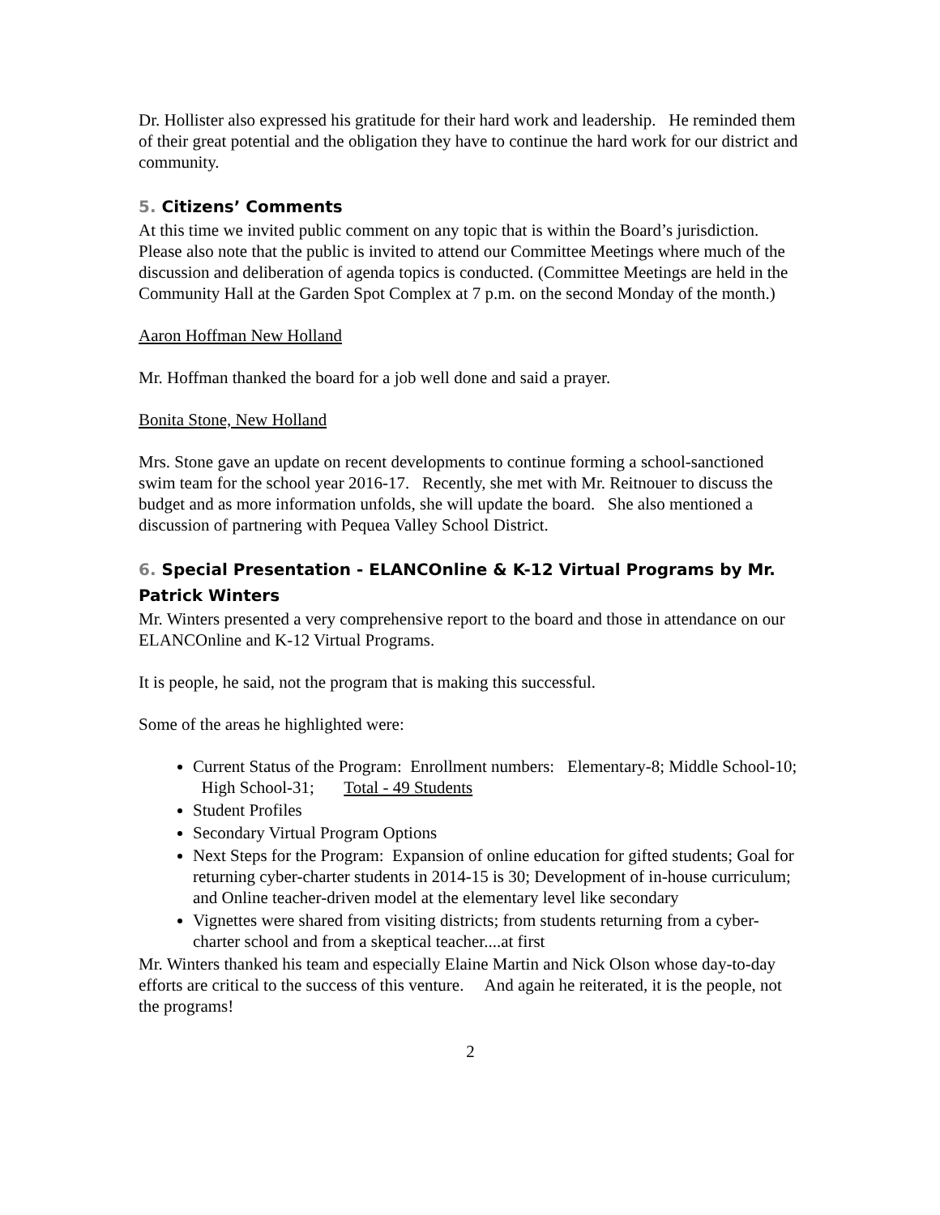Dr. Hollister also expressed his gratitude for their hard work and leadership. He reminded them of their great potential and the obligation they have to continue the hard work for our district and community.
5. Citizens’ Comments
At this time we invited public comment on any topic that is within the Board’s jurisdiction. Please also note that the public is invited to attend our Committee Meetings where much of the discussion and deliberation of agenda topics is conducted. (Committee Meetings are held in the Community Hall at the Garden Spot Complex at 7 p.m. on the second Monday of the month.)
Aaron Hoffman New Holland
Mr. Hoffman thanked the board for a job well done and said a prayer.
Bonita Stone, New Holland
Mrs. Stone gave an update on recent developments to continue forming a school-sanctioned swim team for the school year 2016-17. Recently, she met with Mr. Reitnouer to discuss the budget and as more information unfolds, she will update the board. She also mentioned a discussion of partnering with Pequea Valley School District.
6. Special Presentation - ELANCOnline & K-12 Virtual Programs by Mr. Patrick Winters
Mr. Winters presented a very comprehensive report to the board and those in attendance on our ELANCOnline and K-12 Virtual Programs.
It is people, he said, not the program that is making this successful.
Some of the areas he highlighted were:
Current Status of the Program: Enrollment numbers: Elementary-8; Middle School-10; High School-31; Total - 49 Students
Student Profiles
Secondary Virtual Program Options
Next Steps for the Program: Expansion of online education for gifted students; Goal for returning cyber-charter students in 2014-15 is 30; Development of in-house curriculum; and Online teacher-driven model at the elementary level like secondary
Vignettes were shared from visiting districts; from students returning from a cyber-charter school and from a skeptical teacher....at first
Mr. Winters thanked his team and especially Elaine Martin and Nick Olson whose day-to-day efforts are critical to the success of this venture. And again he reiterated, it is the people, not the programs!
2